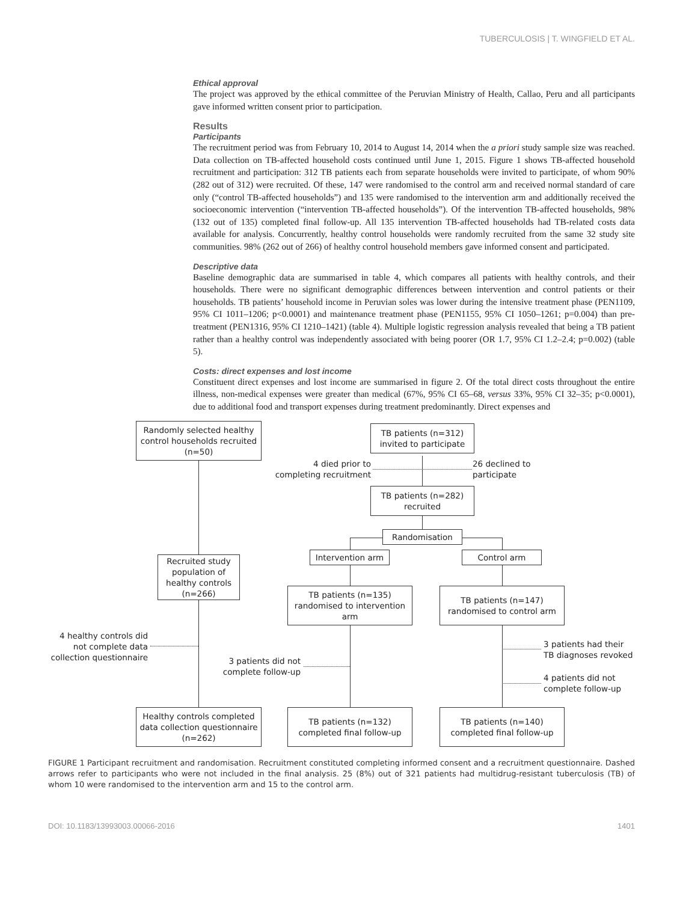TUBERCULOSIS | T. WINGFIELD ET AL.
Ethical approval
The project was approved by the ethical committee of the Peruvian Ministry of Health, Callao, Peru and all participants gave informed written consent prior to participation.
Results
Participants
The recruitment period was from February 10, 2014 to August 14, 2014 when the a priori study sample size was reached. Data collection on TB-affected household costs continued until June 1, 2015. Figure 1 shows TB-affected household recruitment and participation: 312 TB patients each from separate households were invited to participate, of whom 90% (282 out of 312) were recruited. Of these, 147 were randomised to the control arm and received normal standard of care only (“control TB-affected households”) and 135 were randomised to the intervention arm and additionally received the socioeconomic intervention (“intervention TB-affected households”). Of the intervention TB-affected households, 98% (132 out of 135) completed final follow-up. All 135 intervention TB-affected households had TB-related costs data available for analysis. Concurrently, healthy control households were randomly recruited from the same 32 study site communities. 98% (262 out of 266) of healthy control household members gave informed consent and participated.
Descriptive data
Baseline demographic data are summarised in table 4, which compares all patients with healthy controls, and their households. There were no significant demographic differences between intervention and control patients or their households. TB patients’ household income in Peruvian soles was lower during the intensive treatment phase (PEN1109, 95% CI 1011–1206; p<0.0001) and maintenance treatment phase (PEN1155, 95% CI 1050–1261; p=0.004) than pre-treatment (PEN1316, 95% CI 1210–1421) (table 4). Multiple logistic regression analysis revealed that being a TB patient rather than a healthy control was independently associated with being poorer (OR 1.7, 95% CI 1.2–2.4; p=0.002) (table 5).
Costs: direct expenses and lost income
Constituent direct expenses and lost income are summarised in figure 2. Of the total direct costs throughout the entire illness, non-medical expenses were greater than medical (67%, 95% CI 65–68, versus 33%, 95% CI 32–35; p<0.0001), due to additional food and transport expenses during treatment predominantly. Direct expenses and
Randomly selected healthy control households recruited (n=50)
TB patients (n=312) invited to participate
4 died prior to completing recruitment
26 declined to
participate
TB patients (n=282) recruited
Randomisation
Recruited study population of healthy controls (n=266)
Intervention arm Control arm
TB patients (n=135) randomised to intervention arm
TB patients (n=147) randomised to control arm
4 healthy controls did not complete data collection questionnaire
3 patients did not complete follow-up
3 patients had their
TB diagnoses revoked
4 patients did not
complete follow-up
Healthy controls completed data collection questionnaire (n=262)
TB patients (n=132) completed final follow-up
TB patients (n=140) completed final follow-up
FIGURE 1 Participant recruitment and randomisation. Recruitment constituted completing informed consent and a recruitment questionnaire. Dashed arrows refer to participants who were not included in the final analysis. 25 (8%) out of 321 patients had multidrug-resistant tuberculosis (TB) of whom 10 were randomised to the intervention arm and 15 to the control arm.
DOI: 10.1183/13993003.00066-2016 1401